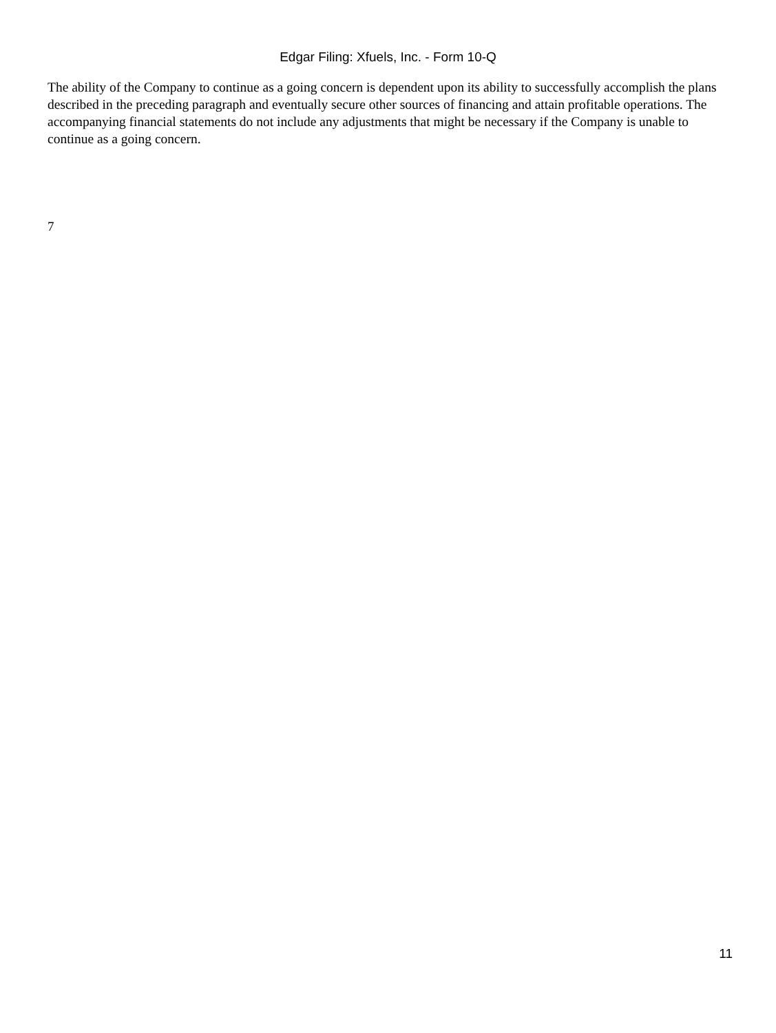Edgar Filing: Xfuels, Inc. - Form 10-Q
The ability of the Company to continue as a going concern is dependent upon its ability to successfully accomplish the plans described in the preceding paragraph and eventually secure other sources of financing and attain profitable operations. The accompanying financial statements do not include any adjustments that might be necessary if the Company is unable to continue as a going concern.
7
11